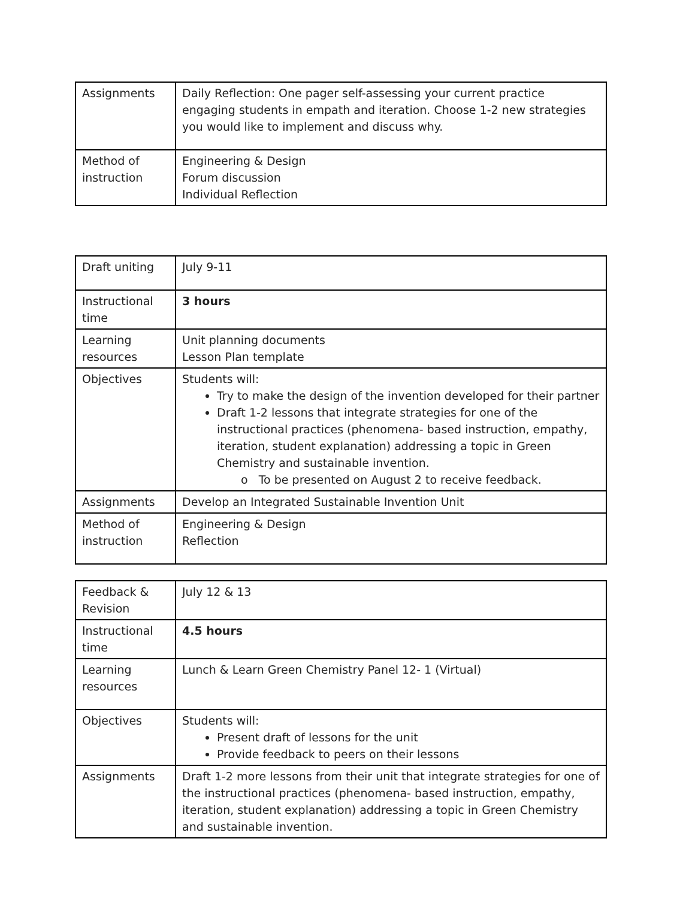| Assignments | Daily Reflection: One pager self-assessing your current practice engaging students in empath and iteration. Choose 1-2 new strategies you would like to implement and discuss why. |
| Method of instruction | Engineering & Design Forum discussion Individual Reflection |
| Draft uniting | July 9-11 |
| Instructional time | 3 hours |
| Learning resources | Unit planning documents Lesson Plan template |
| Objectives | Students will: Try to make the design of the invention developed for their partner Draft 1-2 lessons that integrate strategies for one of the instructional practices (phenomena- based instruction, empathy, iteration, student explanation) addressing a topic in Green Chemistry and sustainable invention. o To be presented on August 2 to receive feedback. |
| Assignments | Develop an Integrated Sustainable Invention Unit |
| Method of instruction | Engineering & Design Reflection |
| Feedback & Revision | July 12 & 13 |
| Instructional time | 4.5 hours |
| Learning resources | Lunch & Learn Green Chemistry Panel 12- 1 (Virtual) |
| Objectives | Students will: Present draft of lessons for the unit Provide feedback to peers on their lessons |
| Assignments | Draft 1-2 more lessons from their unit that integrate strategies for one of the instructional practices (phenomena- based instruction, empathy, iteration, student explanation) addressing a topic in Green Chemistry and sustainable invention. |